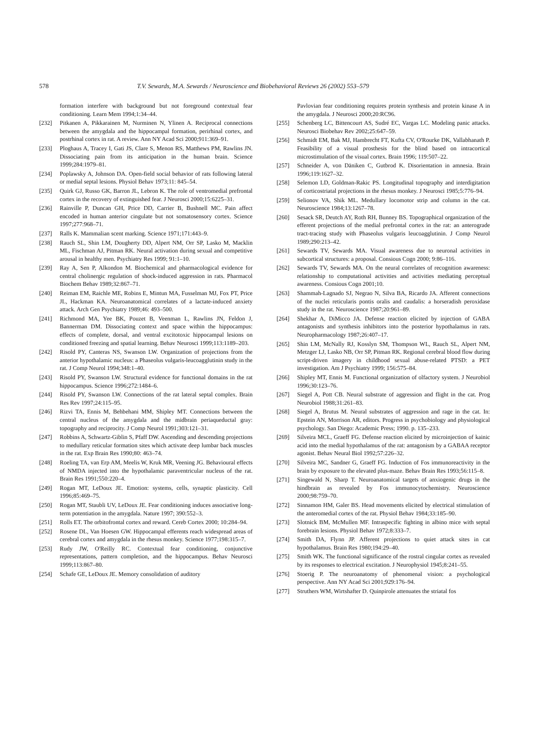578 T.V. Sewards, M.A. Sewards / Neuroscience and Biobehavioral Reviews 26 (2002) 553–579
formation interfere with background but not foreground contextual fear conditioning. Learn Mem 1994;1:34–44.
[232] Pitkanen A, Pikkarainen M, Nurminen N, Ylinen A. Reciprocal connections between the amygdala and the hippocampal formation, perirhinal cortex, and postrhinal cortex in rat. A review. Ann NY Acad Sci 2000;911:369–91.
[233] Ploghaus A, Tracey I, Gati JS, Clare S, Menon RS, Matthews PM, Rawlins JN. Dissociating pain from its anticipation in the human brain. Science 1999;284:1979–81.
[234] Poplawsky A, Johnson DA. Open-field social behavior of rats following lateral or medial septal lesions. Physiol Behav 1973;11: 845–54.
[235] Quirk GJ, Russo GK, Barron JL, Lebron K. The role of ventromedial prefrontal cortex in the recovery of extinguished fear. J Neurosci 2000;15:6225–31.
[236] Rainville P, Duncan GH, Price DD, Carrier B, Bushnell MC. Pain affect encoded in human anterior cingulate but not somatosensory cortex. Science 1997;277:968–71.
[237] Ralls K. Mammalian scent marking. Science 1971;171:443–9.
[238] Rauch SL, Shin LM, Dougherty DD, Alpert NM, Orr SP, Lasko M, Macklin ML, Fischman AJ, Pitman RK. Neural activation during sexual and competitive arousal in healthy men. Psychiatry Res 1999; 91:1–10.
[239] Ray A, Sen P, Alkondon M. Biochemical and pharmacological evidence for central cholinergic regulation of shock-induced aggression in rats. Pharmacol Biochem Behav 1989;32:867–71.
[240] Reiman EM, Raichle ME, Robins E, Mintun MA, Fusselman MJ, Fox PT, Price JL, Hackman KA. Neuroanatomical correlates of a lactate-induced anxiety attack. Arch Gen Psychiatry 1989;46: 493–500.
[241] Richmond MA, Yee BK, Pouzet B, Veenman L, Rawlins JN, Feldon J, Bannerman DM. Dissociating context and space within the hippocampus: effects of complete, dorsal, and ventral excitotoxic hippocampal lesions on conditioned freezing and spatial learning. Behav Neurosci 1999;113:1189–203.
[242] Risold PY, Canteras NS, Swanson LW. Organization of projections from the anterior hypothalamic nucleus: a Phaseolus vulgaris-leucoagglutinin study in the rat. J Comp Neurol 1994;348:1–40.
[243] Risold PY, Swanson LW. Structural evidence for functional domains in the rat hippocampus. Science 1996;272:1484–6.
[244] Risold PY, Swanson LW. Connections of the rat lateral septal complex. Brain Res Rev 1997;24:115–95.
[246] Rizvi TA, Ennis M, Behbehani MM, Shipley MT. Connections between the central nucleus of the amygdala and the midbrain periaqueductal gray: topography and reciprocity. J Comp Neurol 1991;303:121–31.
[247] Robbins A, Schwartz-Giblin S, Pfaff DW. Ascending and descending projections to medullary reticular formation sites which activate deep lumbar back muscles in the rat. Exp Brain Res 1990;80: 463–74.
[248] Roeling TA, van Erp AM, Meelis W, Kruk MR, Veening JG. Behavioural effects of NMDA injected into the hypothalamic paraventricular nucleus of the rat. Brain Res 1991;550:220–4.
[249] Rogan MT, LeDoux JE. Emotion: systems, cells, synaptic plasticity. Cell 1996;85:469–75.
[250] Rogan MT, Staubli UV, LeDoux JE. Fear conditioning induces associative long-term potentiation in the amygdala. Nature 1997; 390:552–3.
[251] Rolls ET. The orbitofrontal cortex and reward. Cereb Cortex 2000; 10:284–94.
[252] Rosene DL, Van Hoesen GW. Hippocampal efferents reach widespread areas of cerebral cortex and amygdala in the rhesus monkey. Science 1977;198:315–7.
[253] Rudy JW, O'Reilly RC. Contextual fear conditioning, conjunctive representations, pattern completion, and the hippocampus. Behav Neurosci 1999;113:867–80.
[254] Schafe GE, LeDoux JE. Memory consolidation of auditory
Pavlovian fear conditioning requires protein synthesis and protein kinase A in the amygdala. J Neurosci 2000;20:RC96.
[255] Schenberg LC, Bittencourt AS, Sudré EC, Vargas LC. Modeling panic attacks. Neurosci Biobehav Rev 2002;25:647–59.
[256] Schmidt EM, Bak MJ, Hambrecht FT, Kufta CV, O'Rourke DK, Vallabhanath P. Feasibility of a visual prosthesis for the blind based on intracortical microstimulation of the visual cortex. Brain 1996; 119:507–22.
[257] Schneider A, von Däniken C, Gutbrod K. Disorientation in amnesia. Brain 1996;119:1627–32.
[258] Selemon LD, Goldman-Rakic PS. Longitudinal topography and interdigitation of corticostriatal projections in the rhesus monkey. J Neurosci 1985;5:776–94.
[259] Selionov VA, Shik ML. Medullary locomotor strip and column in the cat. Neuroscience 1984;13:1267–78.
[260] Sesack SR, Deutch AY, Roth RH, Bunney BS. Topographical organization of the efferent projections of the medial prefrontal cortex in the rat: an anterograde tract-tracing study with Phaseolus vulgaris leucoagglutinin. J Comp Neurol 1989;290:213–42.
[261] Sewards TV, Sewards MA. Visual awareness due to neuronal activities in subcortical structures: a proposal. Consious Cogn 2000; 9:86–116.
[262] Sewards TV, Sewards MA. On the neural correlates of recognition awareness: relationship to computational activities and activities mediating perceptual awareness. Consious Cogn 2001;10.
[263] Shammah-Lagnado SJ, Negrao N, Silva BA, Ricardo JA. Afferent connections of the nuclei reticularis pontis oralis and caudalis: a horseradish peroxidase study in the rat. Neuroscience 1987;20:961–89.
[264] Shekhar A, DiMicco JA. Defense reaction elicited by injection of GABA antagonists and synthesis inhibitors into the posterior hypothalamus in rats. Neuropharmacology 1987;26:407–17.
[265] Shin LM, McNally RJ, Kosslyn SM, Thompson WL, Rauch SL, Alpert NM, Metzger LJ, Lasko NB, Orr SP, Pitman RK. Regional cerebral blood flow during script-driven imagery in childhood sexual abuse-related PTSD: a PET investigation. Am J Psychiatry 1999; 156:575–84.
[266] Shipley MT, Ennis M. Functional organization of olfactory system. J Neurobiol 1996;30:123–76.
[267] Siegel A, Pott CB. Neural substrate of aggression and flight in the cat. Prog Neurobiol 1988;31:261–83.
[268] Siegel A, Brutus M. Neural substrates of aggression and rage in the cat. In: Epstein AN, Morrison AR, editors. Progress in psychobiology and physiological psychology. San Diego: Academic Press; 1990. p. 135–233.
[269] Silveira MCL, Graeff FG. Defense reaction elicited by microinjection of kainic acid into the medial hypothalamus of the rat: antagonism by a GABAA receptor agonist. Behav Neural Biol 1992;57:226–32.
[270] Silveira MC, Sandner G, Graeff FG. Induction of Fos immunoreactivity in the brain by exposure to the elevated plus-maze. Behav Brain Res 1993;56:115–8.
[271] Singewald N, Sharp T. Neuroanatomical targets of anxiogenic drugs in the hindbrain as revealed by Fos immunocytochemistry. Neuroscience 2000;98:759–70.
[272] Sinnamon HM, Galer BS. Head movements elicited by electrical stimulation of the anteromedial cortex of the rat. Physiol Behav 1984;33:185–90.
[273] Slotnick BM, McMullen MF. Intraspecific fighting in albino mice with septal forebrain lesions. Physiol Behav 1972;8:333–7.
[274] Smith DA, Flynn JP. Afferent projections to quiet attack sites in cat hypothalamus. Brain Res 1980;194:29–40.
[275] Smith WK. The functional significance of the rostral cingular cortex as revealed by its responses to electrical excitation. J Neurophysiol 1945;8:241–55.
[276] Stoerig P. The neuroanatomy of phenomenal vision: a psychological perspective. Ann NY Acad Sci 2001;929:176–94.
[277] Struthers WM, Wirtshafter D. Quinpirole attenuates the striatal fos